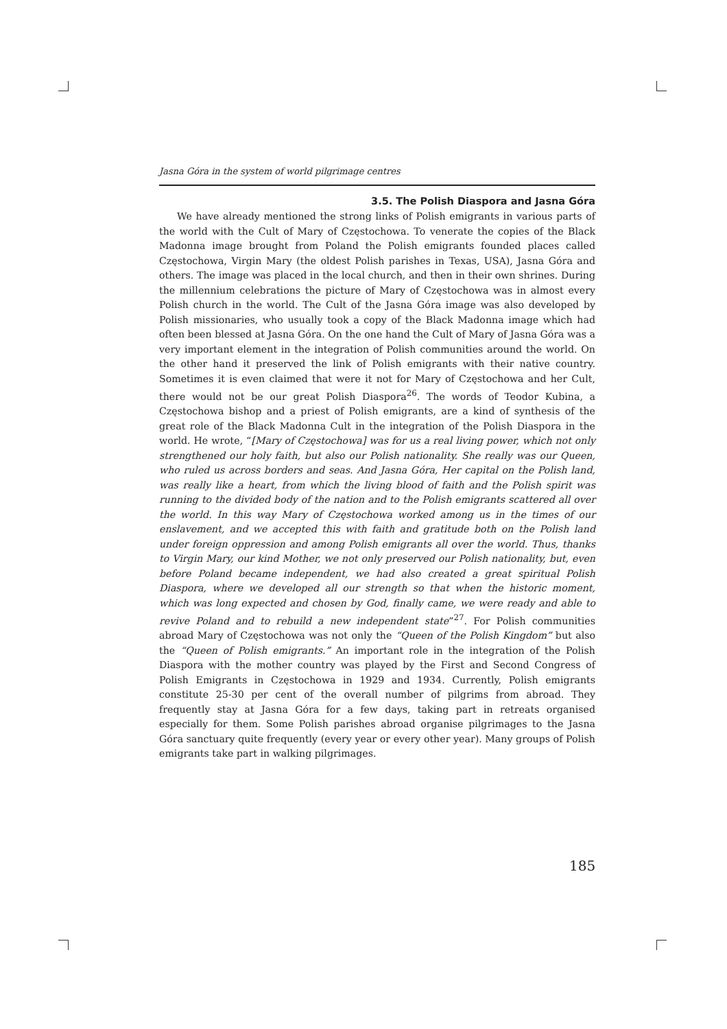Jasna Góra in the system of world pilgrimage centres
3.5. The Polish Diaspora and Jasna Góra
We have already mentioned the strong links of Polish emigrants in various parts of the world with the Cult of Mary of Częstochowa. To venerate the copies of the Black Madonna image brought from Poland the Polish emigrants founded places called Częstochowa, Virgin Mary (the oldest Polish parishes in Texas, USA), Jasna Góra and others. The image was placed in the local church, and then in their own shrines. During the millennium celebrations the picture of Mary of Częstochowa was in almost every Polish church in the world. The Cult of the Jasna Góra image was also developed by Polish missionaries, who usually took a copy of the Black Madonna image which had often been blessed at Jasna Góra. On the one hand the Cult of Mary of Jasna Góra was a very important element in the integration of Polish communities around the world. On the other hand it preserved the link of Polish emigrants with their native country. Sometimes it is even claimed that were it not for Mary of Częstochowa and her Cult, there would not be our great Polish Diaspora<sup>26</sup>. The words of Teodor Kubina, a Częstochowa bishop and a priest of Polish emigrants, are a kind of synthesis of the great role of the Black Madonna Cult in the integration of the Polish Diaspora in the world. He wrote, “[Mary of Częstochowa] was for us a real living power, which not only strengthened our holy faith, but also our Polish nationality. She really was our Queen, who ruled us across borders and seas. And Jasna Góra, Her capital on the Polish land, was really like a heart, from which the living blood of faith and the Polish spirit was running to the divided body of the nation and to the Polish emigrants scattered all over the world. In this way Mary of Częstochowa worked among us in the times of our enslavement, and we accepted this with faith and gratitude both on the Polish land under foreign oppression and among Polish emigrants all over the world. Thus, thanks to Virgin Mary, our kind Mother, we not only preserved our Polish nationality, but, even before Poland became independent, we had also created a great spiritual Polish Diaspora, where we developed all our strength so that when the historic moment, which was long expected and chosen by God, finally came, we were ready and able to revive Poland and to rebuild a new independent state”<sup>27</sup>. For Polish communities abroad Mary of Częstochowa was not only the “Queen of the Polish Kingdom” but also the “Queen of Polish emigrants.” An important role in the integration of the Polish Diaspora with the mother country was played by the First and Second Congress of Polish Emigrants in Częstochowa in 1929 and 1934. Currently, Polish emigrants constitute 25-30 per cent of the overall number of pilgrims from abroad. They frequently stay at Jasna Góra for a few days, taking part in retreats organised especially for them. Some Polish parishes abroad organise pilgrimages to the Jasna Góra sanctuary quite frequently (every year or every other year). Many groups of Polish emigrants take part in walking pilgrimages.
185